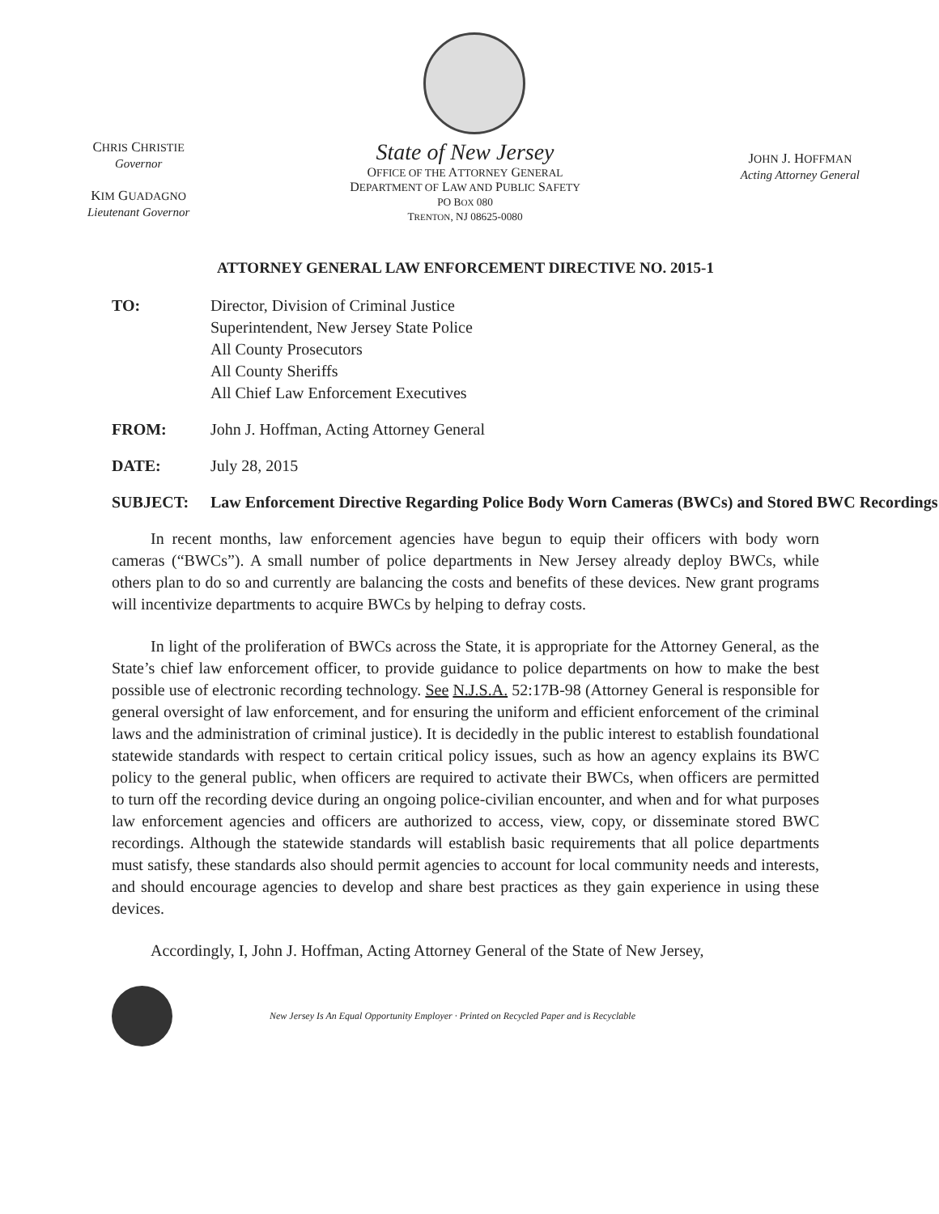CHRIS CHRISTIE
Governor
KIM GUADAGNO
Lieutenant Governor
State of New Jersey
OFFICE OF THE ATTORNEY GENERAL
DEPARTMENT OF LAW AND PUBLIC SAFETY
PO BOX 080
TRENTON, NJ 08625-0080
JOHN J. HOFFMAN
Acting Attorney General
ATTORNEY GENERAL LAW ENFORCEMENT DIRECTIVE NO. 2015-1
TO: Director, Division of Criminal Justice
Superintendent, New Jersey State Police
All County Prosecutors
All County Sheriffs
All Chief Law Enforcement Executives
FROM: John J. Hoffman, Acting Attorney General
DATE: July 28, 2015
SUBJECT: Law Enforcement Directive Regarding Police Body Worn Cameras (BWCs) and Stored BWC Recordings
In recent months, law enforcement agencies have begun to equip their officers with body worn cameras (“BWCs”). A small number of police departments in New Jersey already deploy BWCs, while others plan to do so and currently are balancing the costs and benefits of these devices. New grant programs will incentivize departments to acquire BWCs by helping to defray costs.
In light of the proliferation of BWCs across the State, it is appropriate for the Attorney General, as the State’s chief law enforcement officer, to provide guidance to police departments on how to make the best possible use of electronic recording technology. See N.J.S.A. 52:17B-98 (Attorney General is responsible for general oversight of law enforcement, and for ensuring the uniform and efficient enforcement of the criminal laws and the administration of criminal justice). It is decidedly in the public interest to establish foundational statewide standards with respect to certain critical policy issues, such as how an agency explains its BWC policy to the general public, when officers are required to activate their BWCs, when officers are permitted to turn off the recording device during an ongoing police-civilian encounter, and when and for what purposes law enforcement agencies and officers are authorized to access, view, copy, or disseminate stored BWC recordings. Although the statewide standards will establish basic requirements that all police departments must satisfy, these standards also should permit agencies to account for local community needs and interests, and should encourage agencies to develop and share best practices as they gain experience in using these devices.
Accordingly, I, John J. Hoffman, Acting Attorney General of the State of New Jersey,
New Jersey Is An Equal Opportunity Employer · Printed on Recycled Paper and is Recyclable